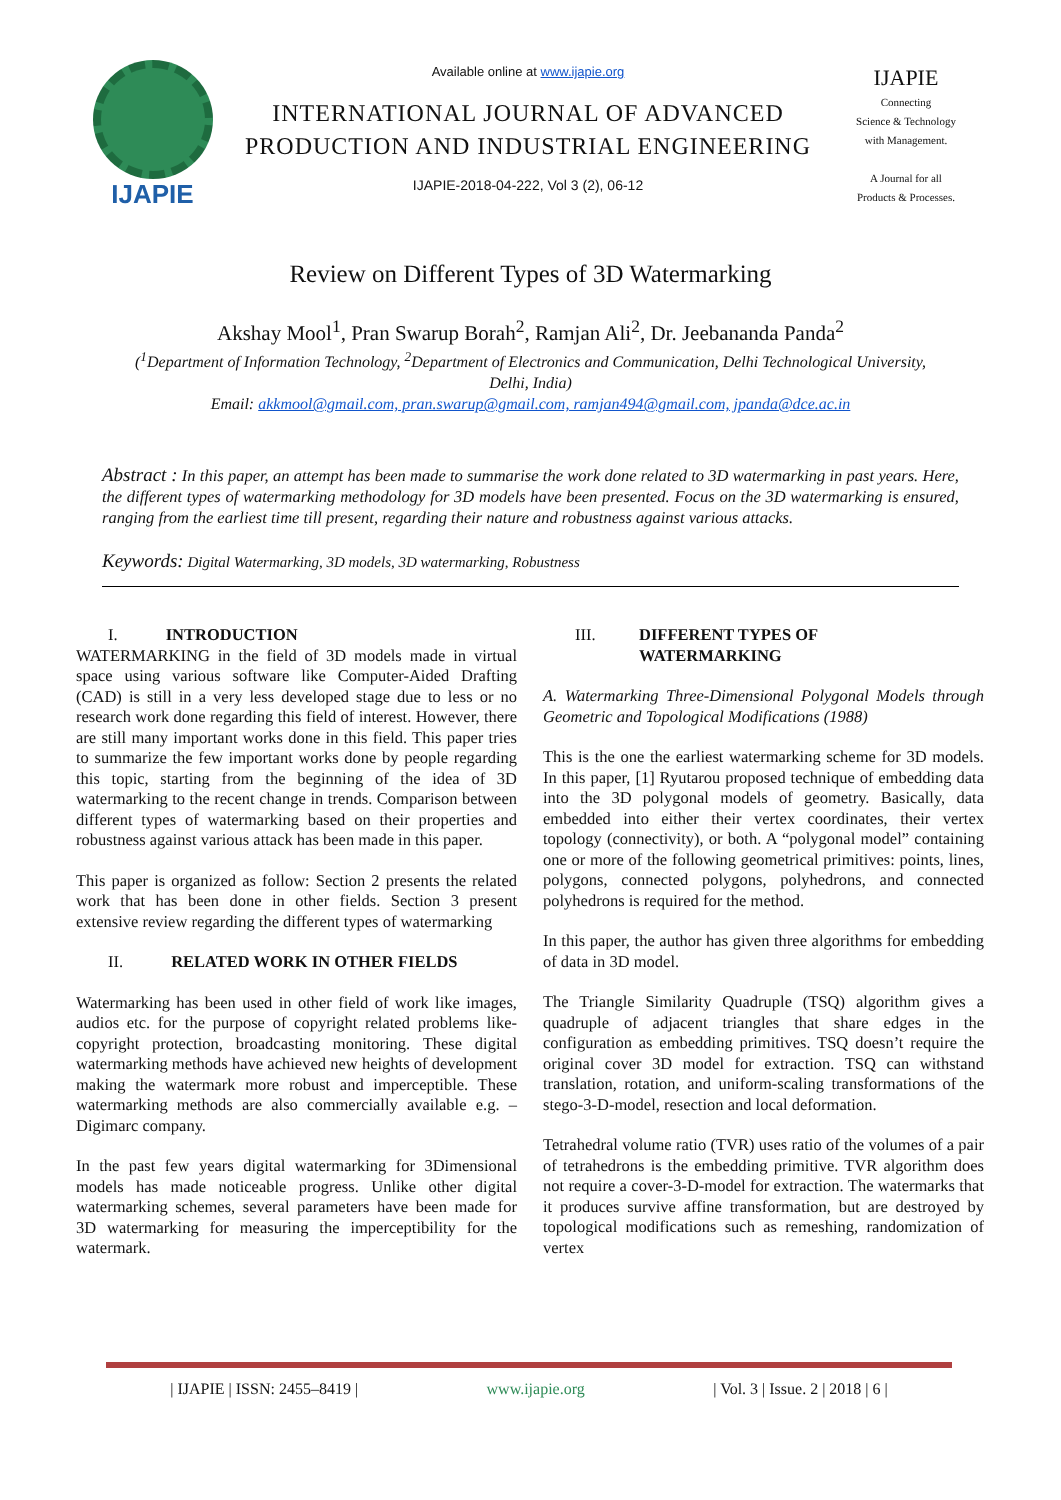IJAPIE
Available online at www.ijapie.org
INTERNATIONAL JOURNAL OF ADVANCED
PRODUCTION AND INDUSTRIAL ENGINEERING
IJAPIE-2018-04-222, Vol 3 (2), 06-12
IJAPIE
Connecting
Science & Technology
with Management.
A Journal for all
Products & Processes.
Review on Different Types of 3D Watermarking
Akshay Mool<sup>1</sup>, Pran Swarup Borah<sup>2</sup>, Ramjan Ali<sup>2</sup>, Dr. Jeebananda Panda<sup>2</sup>
(<sup>1</sup>Department of Information Technology, <sup>2</sup>Department of Electronics and Communication, Delhi Technological University, Delhi, India)
Email: akkmool@gmail.com, pran.swarup@gmail.com, ramjan494@gmail.com, jpanda@dce.ac.in
Abstract : In this paper, an attempt has been made to summarise the work done related to 3D watermarking in past years. Here, the different types of watermarking methodology for 3D models have been presented. Focus on the 3D watermarking is ensured, ranging from the earliest time till present, regarding their nature and robustness against various attacks.
Keywords: Digital Watermarking, 3D models, 3D watermarking, Robustness
I. INTRODUCTION
WATERMARKING in the field of 3D models made in virtual space using various software like Computer-Aided Drafting (CAD) is still in a very less developed stage due to less or no research work done regarding this field of interest. However, there are still many important works done in this field. This paper tries to summarize the few important works done by people regarding this topic, starting from the beginning of the idea of 3D watermarking to the recent change in trends. Comparison between different types of watermarking based on their properties and robustness against various attack has been made in this paper.
This paper is organized as follow: Section 2 presents the related work that has been done in other fields. Section 3 present extensive review regarding the different types of watermarking
II. RELATED WORK IN OTHER FIELDS
Watermarking has been used in other field of work like images, audios etc. for the purpose of copyright related problems like- copyright protection, broadcasting monitoring. These digital watermarking methods have achieved new heights of development making the watermark more robust and imperceptible. These watermarking methods are also commercially available e.g. – Digimarc company.
In the past few years digital watermarking for 3Dimensional models has made noticeable progress. Unlike other digital watermarking schemes, several parameters have been made for 3D watermarking for measuring the imperceptibility for the watermark.
III. DIFFERENT TYPES OF
WATERMARKING
A. Watermarking Three-Dimensional Polygonal Models through Geometric and Topological Modifications (1988)
This is the one the earliest watermarking scheme for 3D models. In this paper, [1] Ryutarou proposed technique of embedding data into the 3D polygonal models of geometry. Basically, data embedded into either their vertex coordinates, their vertex topology (connectivity), or both. A “polygonal model” containing one or more of the following geometrical primitives: points, lines, polygons, connected polygons, polyhedrons, and connected polyhedrons is required for the method.
In this paper, the author has given three algorithms for embedding of data in 3D model.
The Triangle Similarity Quadruple (TSQ) algorithm gives a quadruple of adjacent triangles that share edges in the configuration as embedding primitives. TSQ doesn’t require the original cover 3D model for extraction. TSQ can withstand translation, rotation, and uniform-scaling transformations of the stego-3-D-model, resection and local deformation.
Tetrahedral volume ratio (TVR) uses ratio of the volumes of a pair of tetrahedrons is the embedding primitive. TVR algorithm does not require a cover-3-D-model for extraction. The watermarks that it produces survive affine transformation, but are destroyed by topological modifications such as remeshing, randomization of vertex
| IJAPIE | ISSN: 2455–8419 | www.ijapie.org | Vol. 3 | Issue. 2 | 2018 | 6 |